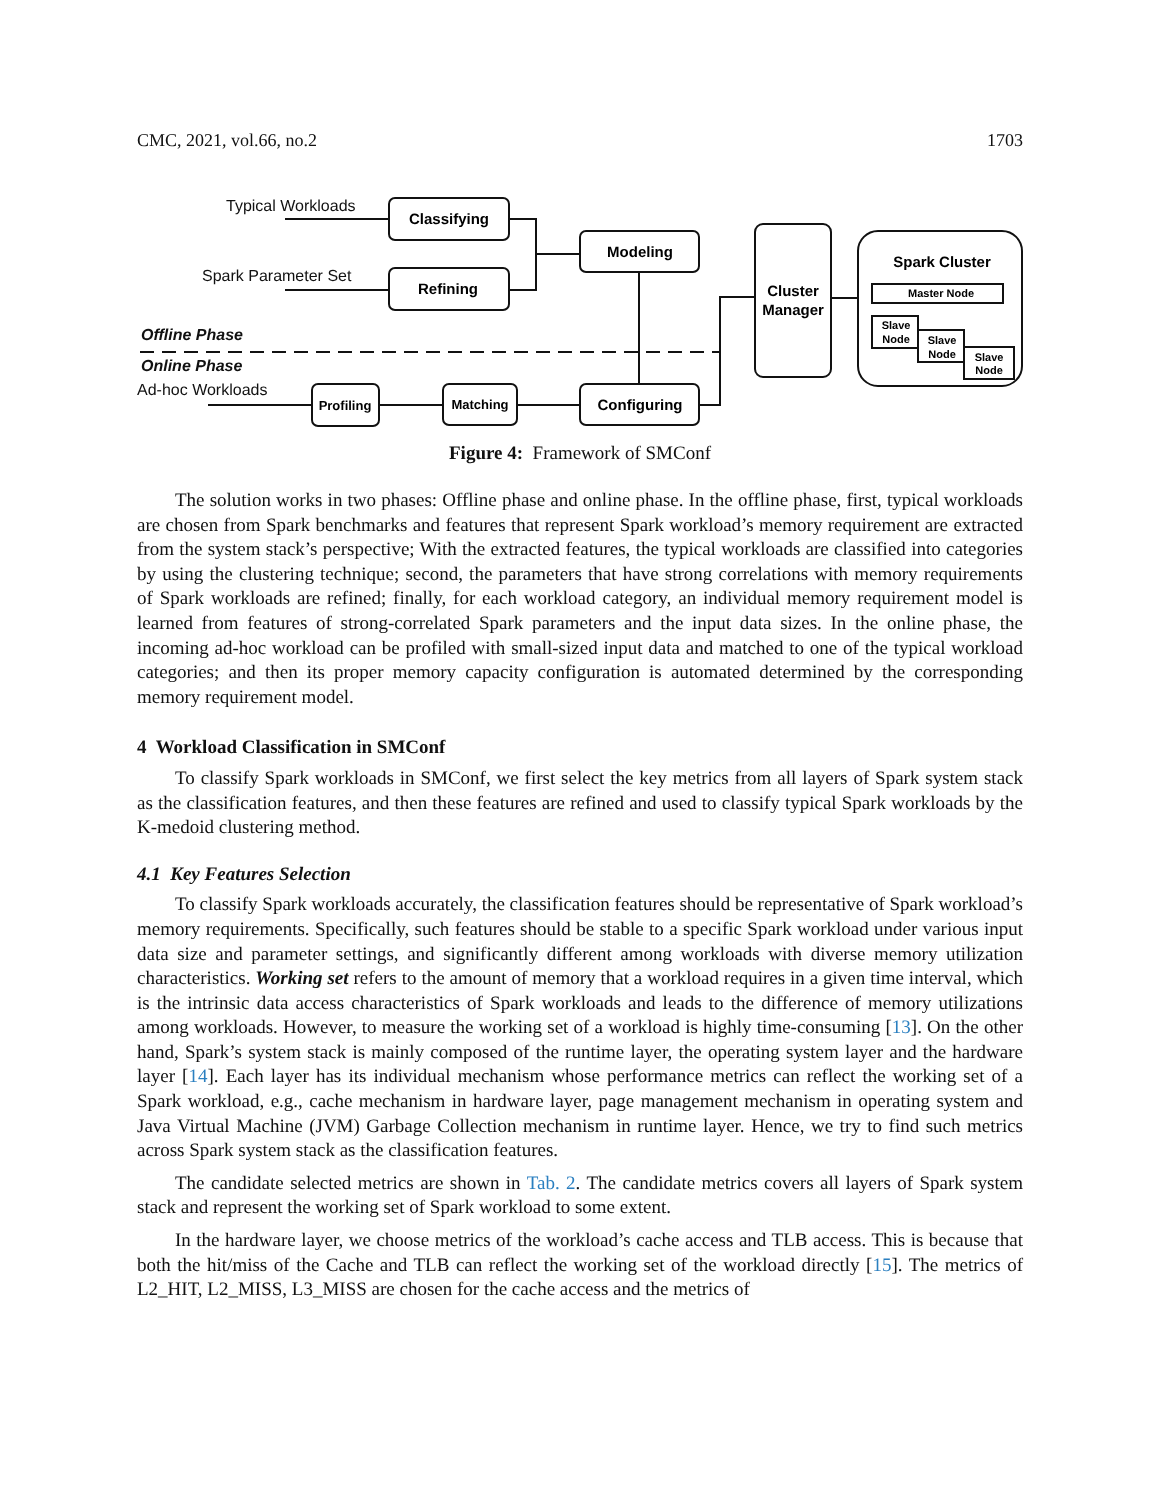CMC, 2021, vol.66, no.2 1703
Typical Workloads
Spark Parameter Set
Ad-hoc Workloads
Offline Phase
Online Phase
Classifying
Refining
Modeling
Configuring
Profiling
Matching
Cluster
Manager
Spark Cluster
Master Node
Slave
Node
Slave
Node
Slave
Node
Figure 4: Framework of SMConf
The solution works in two phases: Offline phase and online phase. In the offline phase, first, typical workloads are chosen from Spark benchmarks and features that represent Spark workload’s memory requirement are extracted from the system stack’s perspective; With the extracted features, the typical workloads are classified into categories by using the clustering technique; second, the parameters that have strong correlations with memory requirements of Spark workloads are refined; finally, for each workload category, an individual memory requirement model is learned from features of strong-correlated Spark parameters and the input data sizes. In the online phase, the incoming ad-hoc workload can be profiled with small-sized input data and matched to one of the typical workload categories; and then its proper memory capacity configuration is automated determined by the corresponding memory requirement model.
4 Workload Classification in SMConf
To classify Spark workloads in SMConf, we first select the key metrics from all layers of Spark system stack as the classification features, and then these features are refined and used to classify typical Spark workloads by the K-medoid clustering method.
4.1 Key Features Selection
To classify Spark workloads accurately, the classification features should be representative of Spark workload’s memory requirements. Specifically, such features should be stable to a specific Spark workload under various input data size and parameter settings, and significantly different among workloads with diverse memory utilization characteristics. Working set refers to the amount of memory that a workload requires in a given time interval, which is the intrinsic data access characteristics of Spark workloads and leads to the difference of memory utilizations among workloads. However, to measure the working set of a workload is highly time-consuming [13]. On the other hand, Spark’s system stack is mainly composed of the runtime layer, the operating system layer and the hardware layer [14]. Each layer has its individual mechanism whose performance metrics can reflect the working set of a Spark workload, e.g., cache mechanism in hardware layer, page management mechanism in operating system and Java Virtual Machine (JVM) Garbage Collection mechanism in runtime layer. Hence, we try to find such metrics across Spark system stack as the classification features.
The candidate selected metrics are shown in Tab. 2. The candidate metrics covers all layers of Spark system stack and represent the working set of Spark workload to some extent.
In the hardware layer, we choose metrics of the workload’s cache access and TLB access. This is because that both the hit/miss of the Cache and TLB can reflect the working set of the workload directly [15]. The metrics of L2_HIT, L2_MISS, L3_MISS are chosen for the cache access and the metrics of